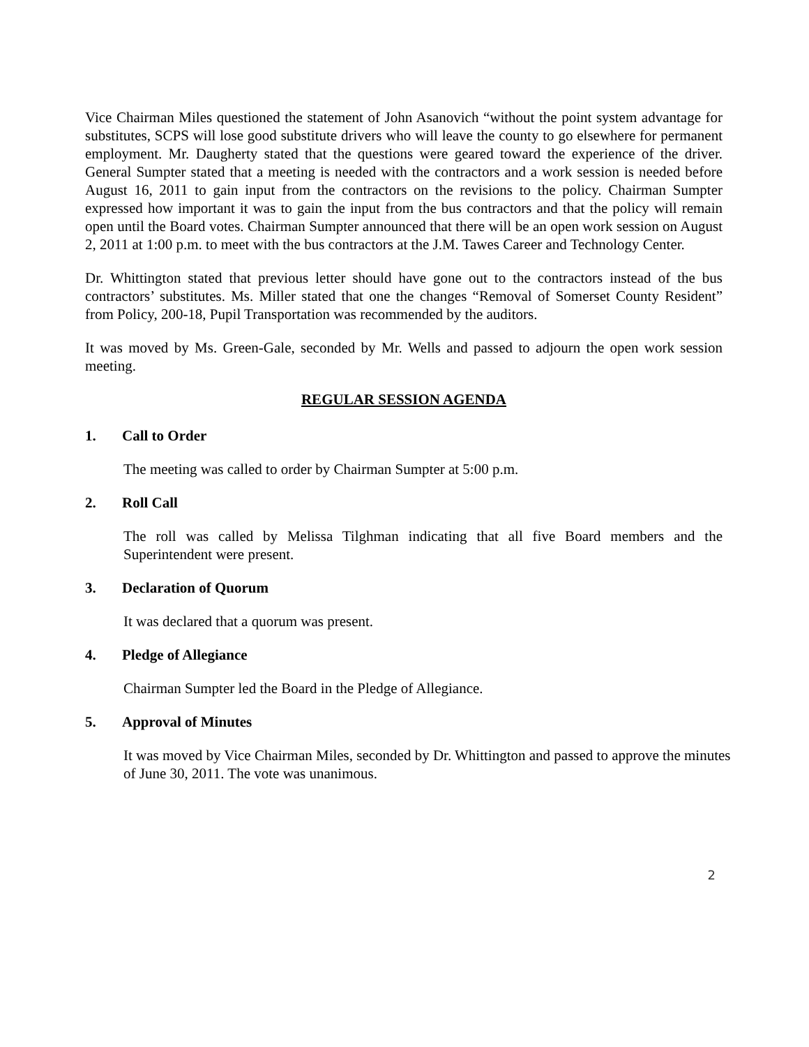Vice Chairman Miles questioned the statement of John Asanovich “without the point system advantage for substitutes, SCPS will lose good substitute drivers who will leave the county to go elsewhere for permanent employment. Mr. Daugherty stated that the questions were geared toward the experience of the driver. General Sumpter stated that a meeting is needed with the contractors and a work session is needed before August 16, 2011 to gain input from the contractors on the revisions to the policy. Chairman Sumpter expressed how important it was to gain the input from the bus contractors and that the policy will remain open until the Board votes. Chairman Sumpter announced that there will be an open work session on August 2, 2011 at 1:00 p.m. to meet with the bus contractors at the J.M. Tawes Career and Technology Center.
Dr. Whittington stated that previous letter should have gone out to the contractors instead of the bus contractors’ substitutes. Ms. Miller stated that one the changes “Removal of Somerset County Resident” from Policy, 200-18, Pupil Transportation was recommended by the auditors.
It was moved by Ms. Green-Gale, seconded by Mr. Wells and passed to adjourn the open work session meeting.
REGULAR SESSION AGENDA
1. Call to Order
The meeting was called to order by Chairman Sumpter at 5:00 p.m.
2. Roll Call
The roll was called by Melissa Tilghman indicating that all five Board members and the Superintendent were present.
3. Declaration of Quorum
It was declared that a quorum was present.
4. Pledge of Allegiance
Chairman Sumpter led the Board in the Pledge of Allegiance.
5. Approval of Minutes
It was moved by Vice Chairman Miles, seconded by Dr. Whittington and passed to approve the minutes of June 30, 2011. The vote was unanimous.
2